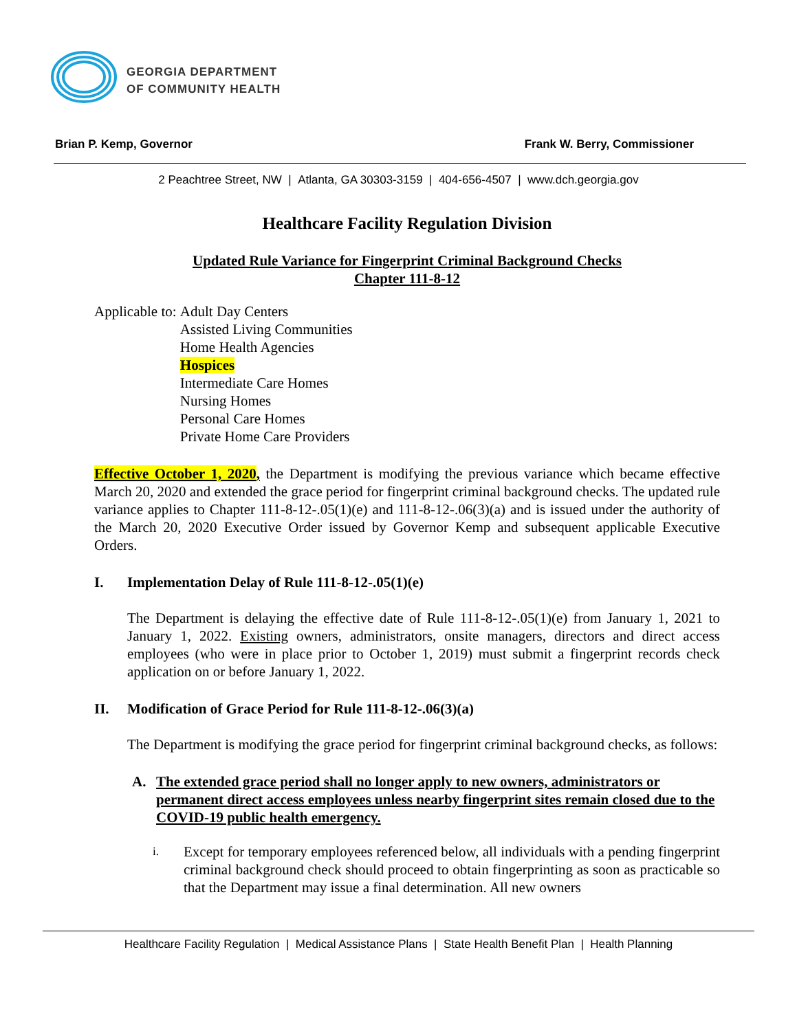GEORGIA DEPARTMENT
OF COMMUNITY HEALTH
Brian P. Kemp, Governor Frank W. Berry, Commissioner
2 Peachtree Street, NW | Atlanta, GA 30303-3159 | 404-656-4507 | www.dch.georgia.gov
Healthcare Facility Regulation Division
Updated Rule Variance for Fingerprint Criminal Background Checks
Chapter 111-8-12
Applicable to: Adult Day Centers
Assisted Living Communities
Home Health Agencies
Hospices
Intermediate Care Homes
Nursing Homes
Personal Care Homes
Private Home Care Providers
Effective October 1, 2020, the Department is modifying the previous variance which became effective March 20, 2020 and extended the grace period for fingerprint criminal background checks. The updated rule variance applies to Chapter 111-8-12-.05(1)(e) and 111-8-12-.06(3)(a) and is issued under the authority of the March 20, 2020 Executive Order issued by Governor Kemp and subsequent applicable Executive Orders.
I. Implementation Delay of Rule 111-8-12-.05(1)(e)
The Department is delaying the effective date of Rule 111-8-12-.05(1)(e) from January 1, 2021 to January 1, 2022. Existing owners, administrators, onsite managers, directors and direct access employees (who were in place prior to October 1, 2019) must submit a fingerprint records check application on or before January 1, 2022.
II. Modification of Grace Period for Rule 111-8-12-.06(3)(a)
The Department is modifying the grace period for fingerprint criminal background checks, as follows:
A. The extended grace period shall no longer apply to new owners, administrators or permanent direct access employees unless nearby fingerprint sites remain closed due to the COVID-19 public health emergency.
i.
Except for temporary employees referenced below, all individuals with a pending fingerprint criminal background check should proceed to obtain fingerprinting as soon as practicable so that the Department may issue a final determination. All new owners
Healthcare Facility Regulation | Medical Assistance Plans | State Health Benefit Plan | Health Planning